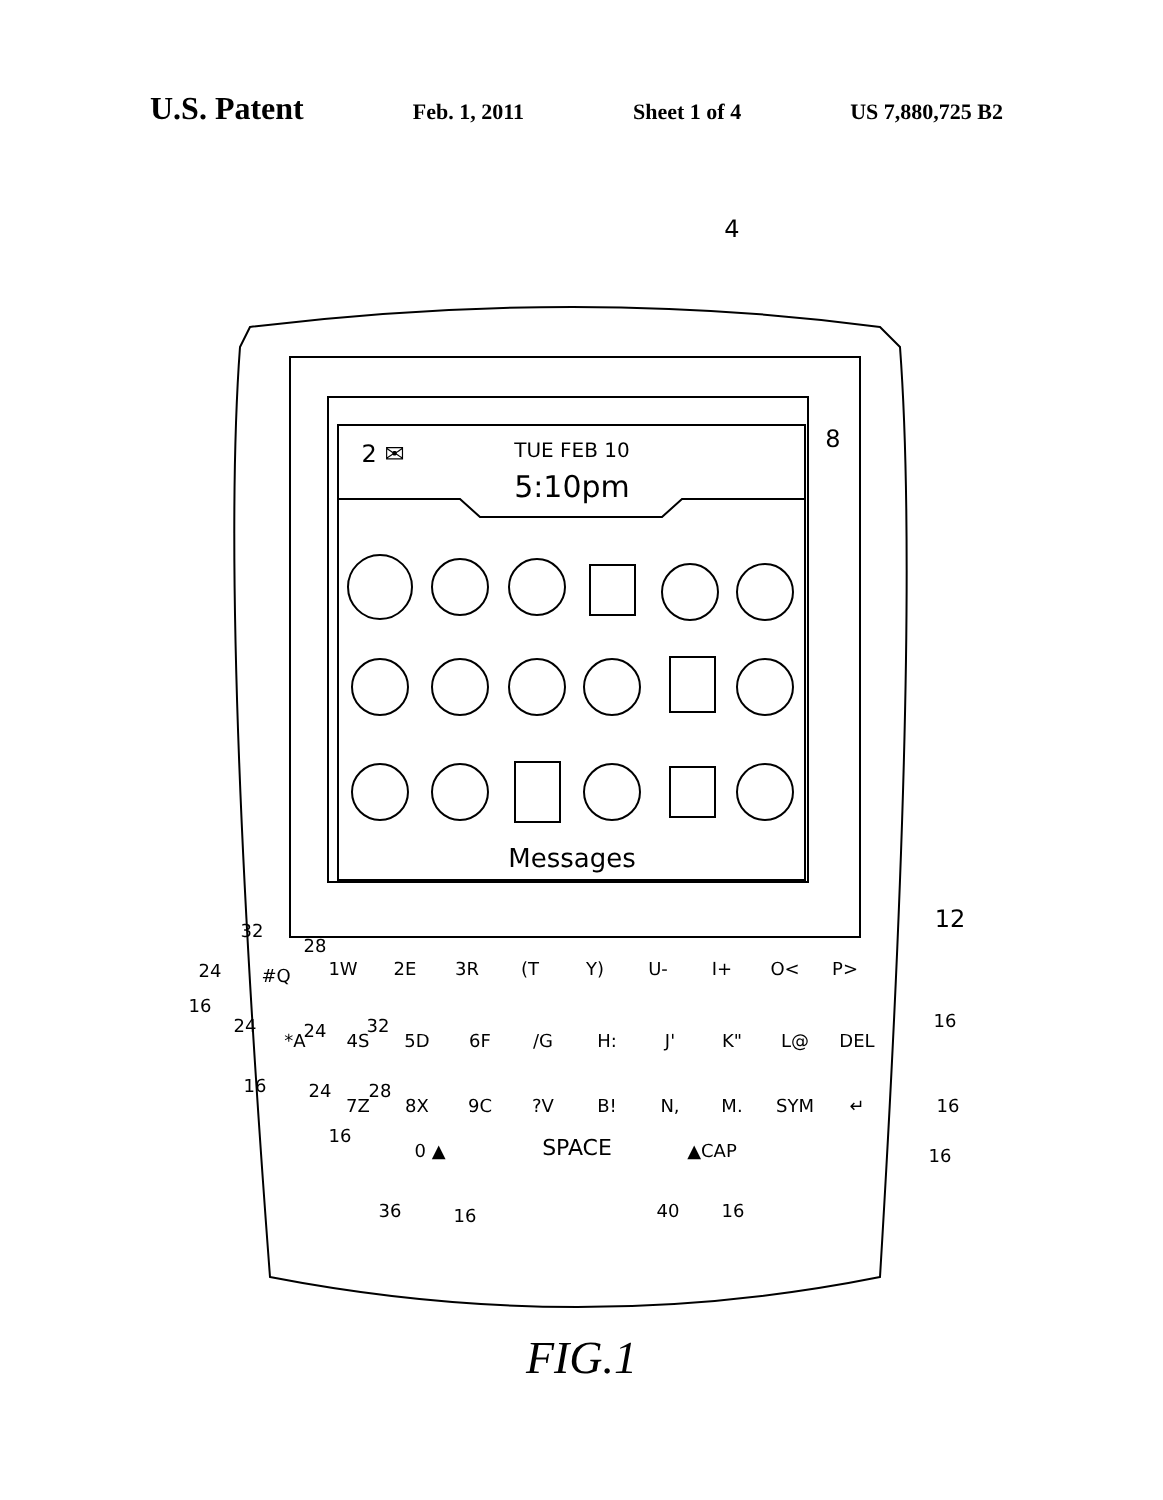U.S. Patent Feb. 1, 2011 Sheet 1 of 4 US 7,880,725 B2
2 ✉
TUE FEB 10
5:10pm
Messages
8
4
12
SPACE
#Q
1W
2E
3R
(T
Y)
U-
I+
O<
P>
*A
4S
5D
6F
/G
H:
J'
K"
L@
DEL
7Z
8X
9C
?V
B!
N,
M.
SYM
↵
0 ▲
▲CAP
32
28
24
16
24
24
32
16
24
28
16
36
16
40
16
16
16
16
FIG.1